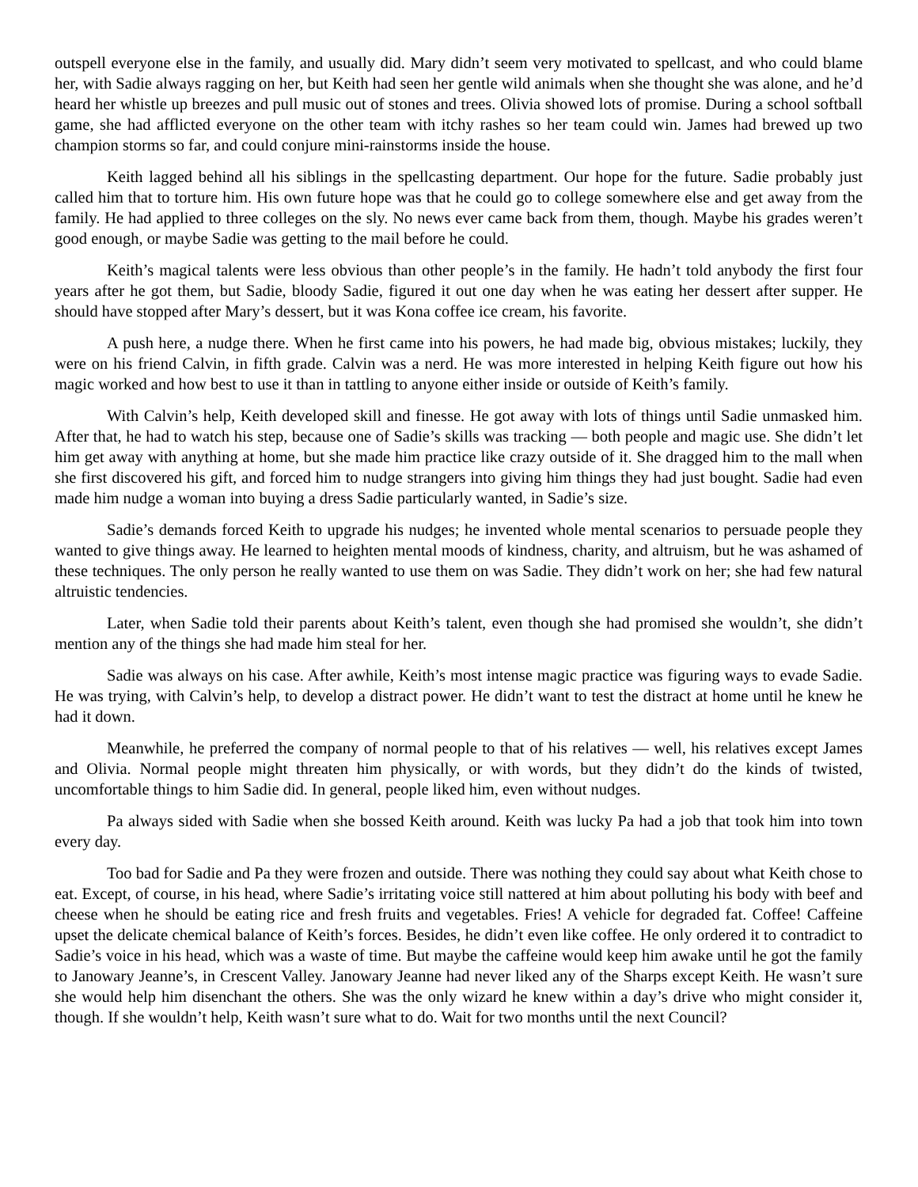outspell everyone else in the family, and usually did. Mary didn’t seem very motivated to spellcast, and who could blame her, with Sadie always ragging on her, but Keith had seen her gentle wild animals when she thought she was alone, and he’d heard her whistle up breezes and pull music out of stones and trees. Olivia showed lots of promise. During a school softball game, she had afflicted everyone on the other team with itchy rashes so her team could win. James had brewed up two champion storms so far, and could conjure mini-rainstorms inside the house.
Keith lagged behind all his siblings in the spellcasting department. Our hope for the future. Sadie probably just called him that to torture him. His own future hope was that he could go to college somewhere else and get away from the family. He had applied to three colleges on the sly. No news ever came back from them, though. Maybe his grades weren’t good enough, or maybe Sadie was getting to the mail before he could.
Keith’s magical talents were less obvious than other people’s in the family. He hadn’t told anybody the first four years after he got them, but Sadie, bloody Sadie, figured it out one day when he was eating her dessert after supper. He should have stopped after Mary’s dessert, but it was Kona coffee ice cream, his favorite.
A push here, a nudge there. When he first came into his powers, he had made big, obvious mistakes; luckily, they were on his friend Calvin, in fifth grade. Calvin was a nerd. He was more interested in helping Keith figure out how his magic worked and how best to use it than in tattling to anyone either inside or outside of Keith’s family.
With Calvin’s help, Keith developed skill and finesse. He got away with lots of things until Sadie unmasked him. After that, he had to watch his step, because one of Sadie’s skills was tracking — both people and magic use. She didn’t let him get away with anything at home, but she made him practice like crazy outside of it. She dragged him to the mall when she first discovered his gift, and forced him to nudge strangers into giving him things they had just bought. Sadie had even made him nudge a woman into buying a dress Sadie particularly wanted, in Sadie’s size.
Sadie’s demands forced Keith to upgrade his nudges; he invented whole mental scenarios to persuade people they wanted to give things away. He learned to heighten mental moods of kindness, charity, and altruism, but he was ashamed of these techniques. The only person he really wanted to use them on was Sadie. They didn’t work on her; she had few natural altruistic tendencies.
Later, when Sadie told their parents about Keith’s talent, even though she had promised she wouldn’t, she didn’t mention any of the things she had made him steal for her.
Sadie was always on his case. After awhile, Keith’s most intense magic practice was figuring ways to evade Sadie. He was trying, with Calvin’s help, to develop a distract power. He didn’t want to test the distract at home until he knew he had it down.
Meanwhile, he preferred the company of normal people to that of his relatives — well, his relatives except James and Olivia. Normal people might threaten him physically, or with words, but they didn’t do the kinds of twisted, uncomfortable things to him Sadie did. In general, people liked him, even without nudges.
Pa always sided with Sadie when she bossed Keith around. Keith was lucky Pa had a job that took him into town every day.
Too bad for Sadie and Pa they were frozen and outside. There was nothing they could say about what Keith chose to eat. Except, of course, in his head, where Sadie’s irritating voice still nattered at him about polluting his body with beef and cheese when he should be eating rice and fresh fruits and vegetables. Fries! A vehicle for degraded fat. Coffee! Caffeine upset the delicate chemical balance of Keith’s forces. Besides, he didn’t even like coffee. He only ordered it to contradict to Sadie’s voice in his head, which was a waste of time. But maybe the caffeine would keep him awake until he got the family to Janowary Jeanne’s, in Crescent Valley. Janowary Jeanne had never liked any of the Sharps except Keith. He wasn’t sure she would help him disenchant the others. She was the only wizard he knew within a day’s drive who might consider it, though. If she wouldn’t help, Keith wasn’t sure what to do. Wait for two months until the next Council?